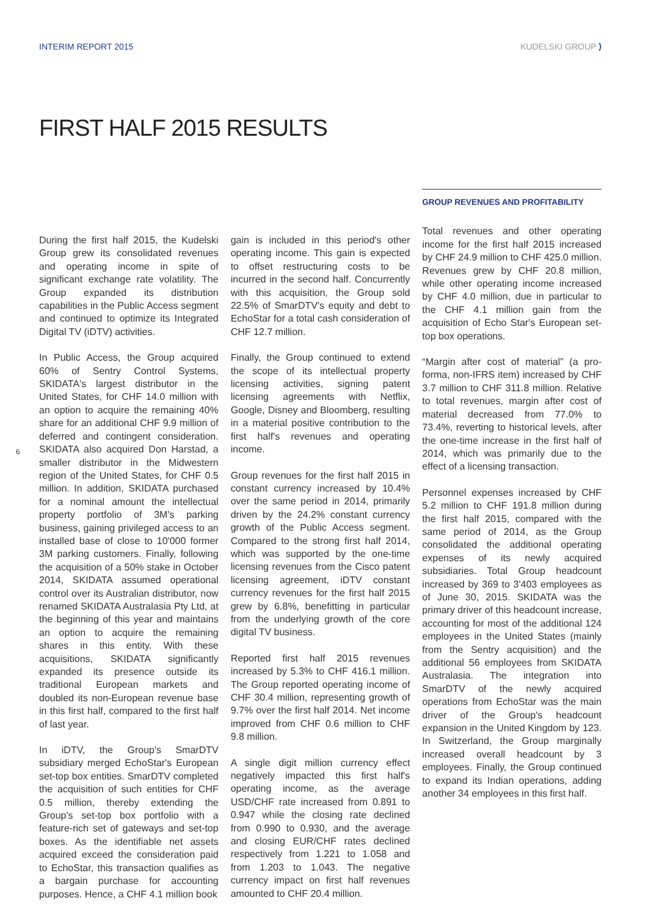INTERIM REPORT 2015 KUDELSKI GROUP ⟩
FIRST HALF 2015 RESULTS
6
During the first half 2015, the Kudelski Group grew its consolidated revenues and operating income in spite of significant exchange rate volatility. The Group expanded its distribution capabilities in the Public Access segment and continued to optimize its Integrated Digital TV (iDTV) activities.
In Public Access, the Group acquired 60% of Sentry Control Systems, SKIDATA's largest distributor in the United States, for CHF 14.0 million with an option to acquire the remaining 40% share for an additional CHF 9.9 million of deferred and contingent consideration. SKIDATA also acquired Don Harstad, a smaller distributor in the Midwestern region of the United States, for CHF 0.5 million. In addition, SKIDATA purchased for a nominal amount the intellectual property portfolio of 3M's parking business, gaining privileged access to an installed base of close to 10'000 former 3M parking customers. Finally, following the acquisition of a 50% stake in October 2014, SKIDATA assumed operational control over its Australian distributor, now renamed SKIDATA Australasia Pty Ltd, at the beginning of this year and maintains an option to acquire the remaining shares in this entity. With these acquisitions, SKIDATA significantly expanded its presence outside its traditional European markets and doubled its non-European revenue base in this first half, compared to the first half of last year.
In iDTV, the Group's SmarDTV subsidiary merged EchoStar's European set-top box entities. SmarDTV completed the acquisition of such entities for CHF 0.5 million, thereby extending the Group's set-top box portfolio with a feature-rich set of gateways and set-top boxes. As the identifiable net assets acquired exceed the consideration paid to EchoStar, this transaction qualifies as a bargain purchase for accounting purposes. Hence, a CHF 4.1 million book
gain is included in this period's other operating income. This gain is expected to offset restructuring costs to be incurred in the second half. Concurrently with this acquisition, the Group sold 22.5% of SmarDTV's equity and debt to EchoStar for a total cash consideration of CHF 12.7 million.
Finally, the Group continued to extend the scope of its intellectual property licensing activities, signing patent licensing agreements with Netflix, Google, Disney and Bloomberg, resulting in a material positive contribution to the first half's revenues and operating income.
Group revenues for the first half 2015 in constant currency increased by 10.4% over the same period in 2014, primarily driven by the 24.2% constant currency growth of the Public Access segment. Compared to the strong first half 2014, which was supported by the one-time licensing revenues from the Cisco patent licensing agreement, iDTV constant currency revenues for the first half 2015 grew by 6.8%, benefitting in particular from the underlying growth of the core digital TV business.
Reported first half 2015 revenues increased by 5.3% to CHF 416.1 million. The Group reported operating income of CHF 30.4 million, representing growth of 9.7% over the first half 2014. Net income improved from CHF 0.6 million to CHF 9.8 million.
A single digit million currency effect negatively impacted this first half's operating income, as the average USD/CHF rate increased from 0.891 to 0.947 while the closing rate declined from 0.990 to 0.930, and the average and closing EUR/CHF rates declined respectively from 1.221 to 1.058 and from 1.203 to 1.043. The negative currency impact on first half revenues amounted to CHF 20.4 million.
GROUP REVENUES AND PROFITABILITY
Total revenues and other operating income for the first half 2015 increased by CHF 24.9 million to CHF 425.0 million. Revenues grew by CHF 20.8 million, while other operating income increased by CHF 4.0 million, due in particular to the CHF 4.1 million gain from the acquisition of Echo Star's European set-top box operations.
“Margin after cost of material” (a pro-forma, non-IFRS item) increased by CHF 3.7 million to CHF 311.8 million. Relative to total revenues, margin after cost of material decreased from 77.0% to 73.4%, reverting to historical levels, after the one-time increase in the first half of 2014, which was primarily due to the effect of a licensing transaction.
Personnel expenses increased by CHF 5.2 million to CHF 191.8 million during the first half 2015, compared with the same period of 2014, as the Group consolidated the additional operating expenses of its newly acquired subsidiaries. Total Group headcount increased by 369 to 3'403 employees as of June 30, 2015. SKIDATA was the primary driver of this headcount increase, accounting for most of the additional 124 employees in the United States (mainly from the Sentry acquisition) and the additional 56 employees from SKIDATA Australasia. The integration into SmarDTV of the newly acquired operations from EchoStar was the main driver of the Group's headcount expansion in the United Kingdom by 123. In Switzerland, the Group marginally increased overall headcount by 3 employees. Finally, the Group continued to expand its Indian operations, adding another 34 employees in this first half.